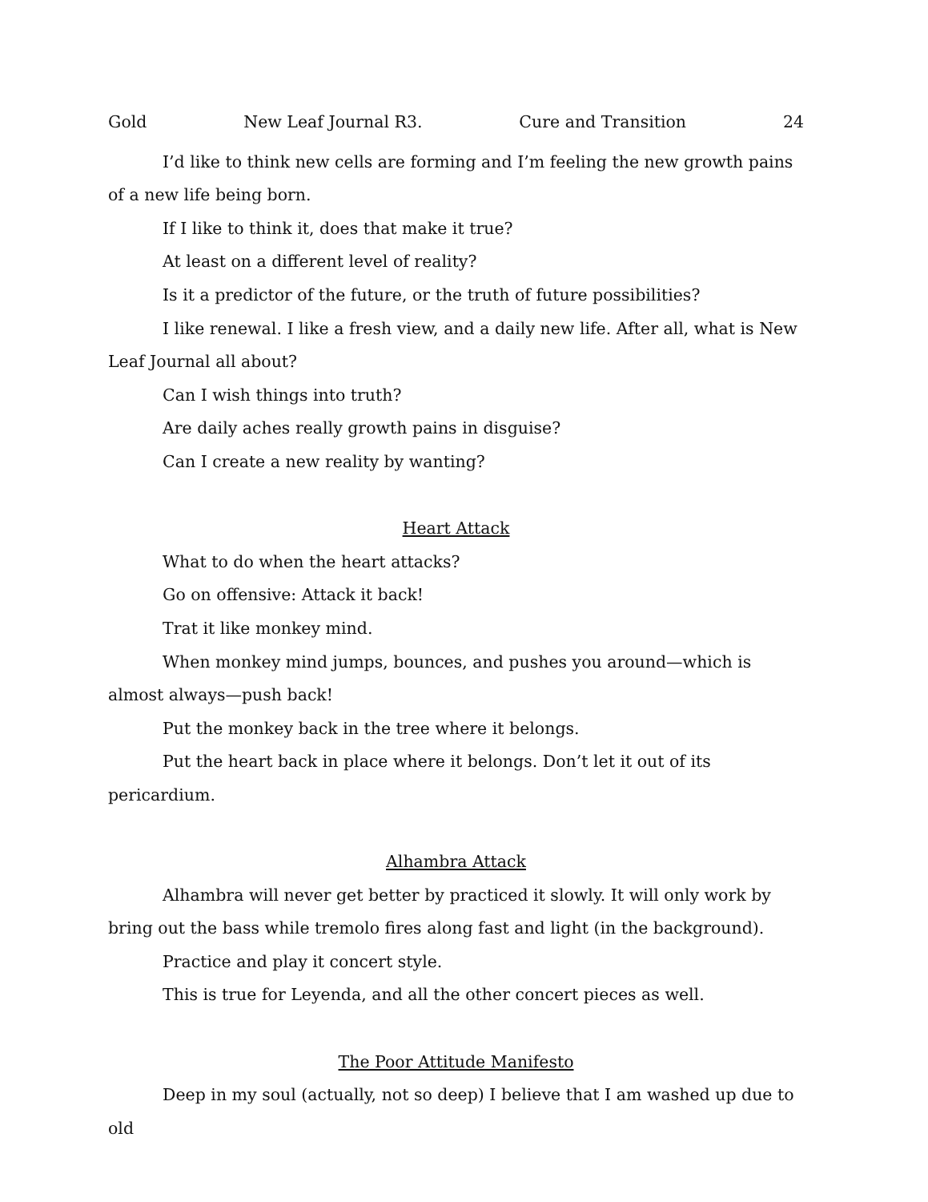Gold New Leaf Journal R3. Cure and Transition 24
I’d like to think new cells are forming and I’m feeling the new growth pains of a new life being born.
If I like to think it, does that make it true?
At least on a different level of reality?
Is it a predictor of the future, or the truth of future possibilities?
I like renewal. I like a fresh view, and a daily new life. After all, what is New Leaf Journal all about?
Can I wish things into truth?
Are daily aches really growth pains in disguise?
Can I create a new reality by wanting?
Heart Attack
What to do when the heart attacks?
Go on offensive: Attack it back!
Trat it like monkey mind.
When monkey mind jumps, bounces, and pushes you around—which is almost always—push back!
Put the monkey back in the tree where it belongs.
Put the heart back in place where it belongs. Don’t let it out of its pericardium.
Alhambra Attack
Alhambra will never get better by practiced it slowly. It will only work by bring out the bass while tremolo fires along fast and light (in the background).
Practice and play it concert style.
This is true for Leyenda, and all the other concert pieces as well.
The Poor Attitude Manifesto
Deep in my soul (actually, not so deep) I believe that I am washed up due to old